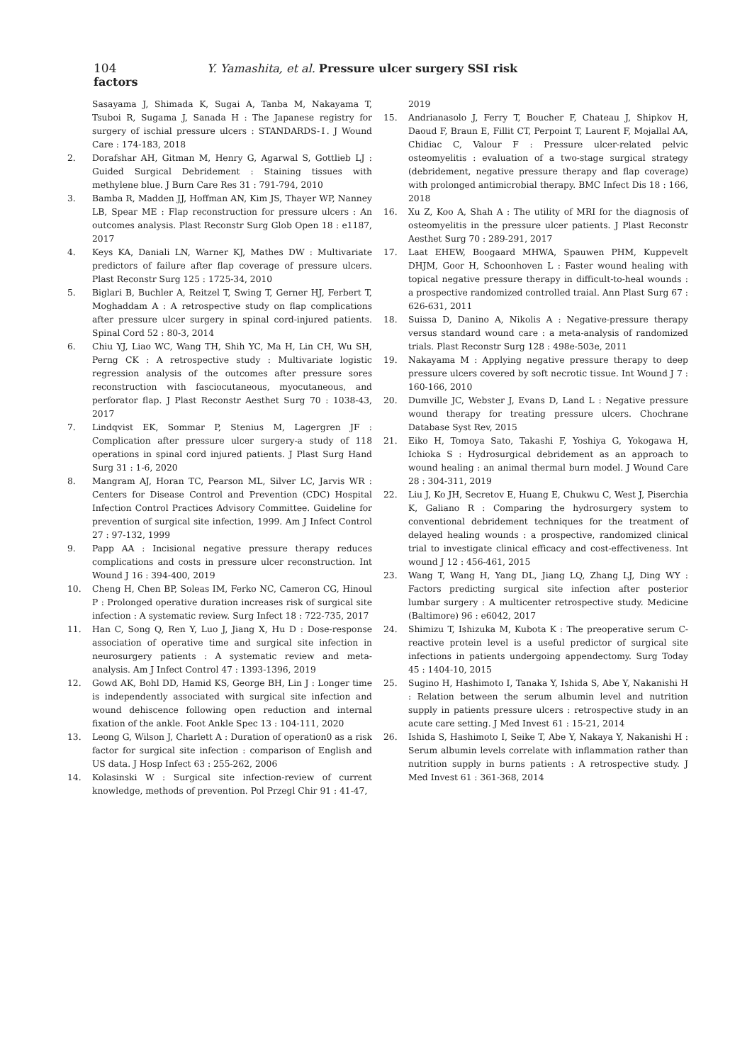104 Y. Yamashita, et al. Pressure ulcer surgery SSI risk factors
Sasayama J, Shimada K, Sugai A, Tanba M, Nakayama T, Tsuboi R, Sugama J, Sanada H : The Japanese registry for surgery of ischial pressure ulcers : STANDARDS-Ⅰ. J Wound Care : 174-183, 2018
2. Dorafshar AH, Gitman M, Henry G, Agarwal S, Gottlieb LJ : Guided Surgical Debridement : Staining tissues with methylene blue. J Burn Care Res 31 : 791-794, 2010
3. Bamba R, Madden JJ, Hoffman AN, Kim JS, Thayer WP, Nanney LB, Spear ME : Flap reconstruction for pressure ulcers : An outcomes analysis. Plast Reconstr Surg Glob Open 18 : e1187, 2017
4. Keys KA, Daniali LN, Warner KJ, Mathes DW : Multivariate predictors of failure after flap coverage of pressure ulcers. Plast Reconstr Surg 125 : 1725-34, 2010
5. Biglari B, Buchler A, Reitzel T, Swing T, Gerner HJ, Ferbert T, Moghaddam A : A retrospective study on flap complications after pressure ulcer surgery in spinal cord-injured patients. Spinal Cord 52 : 80-3, 2014
6. Chiu YJ, Liao WC, Wang TH, Shih YC, Ma H, Lin CH, Wu SH, Perng CK : A retrospective study : Multivariate logistic regression analysis of the outcomes after pressure sores reconstruction with fasciocutaneous, myocutaneous, and perforator flap. J Plast Reconstr Aesthet Surg 70 : 1038-43, 2017
7. Lindqvist EK, Sommar P, Stenius M, Lagergren JF : Complication after pressure ulcer surgery-a study of 118 operations in spinal cord injured patients. J Plast Surg Hand Surg 31 : 1-6, 2020
8. Mangram AJ, Horan TC, Pearson ML, Silver LC, Jarvis WR : Centers for Disease Control and Prevention (CDC) Hospital Infection Control Practices Advisory Committee. Guideline for prevention of surgical site infection, 1999. Am J Infect Control 27 : 97-132, 1999
9. Papp AA : Incisional negative pressure therapy reduces complications and costs in pressure ulcer reconstruction. Int Wound J 16 : 394-400, 2019
10. Cheng H, Chen BP, Soleas IM, Ferko NC, Cameron CG, Hinoul P : Prolonged operative duration increases risk of surgical site infection : A systematic review. Surg Infect 18 : 722-735, 2017
11. Han C, Song Q, Ren Y, Luo J, Jiang X, Hu D : Dose-response association of operative time and surgical site infection in neurosurgery patients : A systematic review and meta-analysis. Am J Infect Control 47 : 1393-1396, 2019
12. Gowd AK, Bohl DD, Hamid KS, George BH, Lin J : Longer time is independently associated with surgical site infection and wound dehiscence following open reduction and internal fixation of the ankle. Foot Ankle Spec 13 : 104-111, 2020
13. Leong G, Wilson J, Charlett A : Duration of operation0 as a risk factor for surgical site infection : comparison of English and US data. J Hosp Infect 63 : 255-262, 2006
14. Kolasinski W : Surgical site infection-review of current knowledge, methods of prevention. Pol Przegl Chir 91 : 41-47,
2019
15. Andrianasolo J, Ferry T, Boucher F, Chateau J, Shipkov H, Daoud F, Braun E, Fillit CT, Perpoint T, Laurent F, Mojallal AA, Chidiac C, Valour F : Pressure ulcer-related pelvic osteomyelitis : evaluation of a two-stage surgical strategy (debridement, negative pressure therapy and flap coverage) with prolonged antimicrobial therapy. BMC Infect Dis 18 : 166, 2018
16. Xu Z, Koo A, Shah A : The utility of MRI for the diagnosis of osteomyelitis in the pressure ulcer patients. J Plast Reconstr Aesthet Surg 70 : 289-291, 2017
17. Laat EHEW, Boogaard MHWA, Spauwen PHM, Kuppevelt DHJM, Goor H, Schoonhoven L : Faster wound healing with topical negative pressure therapy in difficult-to-heal wounds : a prospective randomized controlled traial. Ann Plast Surg 67 : 626-631, 2011
18. Suissa D, Danino A, Nikolis A : Negative-pressure therapy versus standard wound care : a meta-analysis of randomized trials. Plast Reconstr Surg 128 : 498e-503e, 2011
19. Nakayama M : Applying negative pressure therapy to deep pressure ulcers covered by soft necrotic tissue. Int Wound J 7 : 160-166, 2010
20. Dumville JC, Webster J, Evans D, Land L : Negative pressure wound therapy for treating pressure ulcers. Chochrane Database Syst Rev, 2015
21. Eiko H, Tomoya Sato, Takashi F, Yoshiya G, Yokogawa H, Ichioka S : Hydrosurgical debridement as an approach to wound healing : an animal thermal burn model. J Wound Care 28 : 304-311, 2019
22. Liu J, Ko JH, Secretov E, Huang E, Chukwu C, West J, Piserchia K, Galiano R : Comparing the hydrosurgery system to conventional debridement techniques for the treatment of delayed healing wounds : a prospective, randomized clinical trial to investigate clinical efficacy and cost-effectiveness. Int wound J 12 : 456-461, 2015
23. Wang T, Wang H, Yang DL, Jiang LQ, Zhang LJ, Ding WY : Factors predicting surgical site infection after posterior lumbar surgery : A multicenter retrospective study. Medicine (Baltimore) 96 : e6042, 2017
24. Shimizu T, Ishizuka M, Kubota K : The preoperative serum C-reactive protein level is a useful predictor of surgical site infections in patients undergoing appendectomy. Surg Today 45 : 1404-10, 2015
25. Sugino H, Hashimoto I, Tanaka Y, Ishida S, Abe Y, Nakanishi H : Relation between the serum albumin level and nutrition supply in patients pressure ulcers : retrospective study in an acute care setting. J Med Invest 61 : 15-21, 2014
26. Ishida S, Hashimoto I, Seike T, Abe Y, Nakaya Y, Nakanishi H : Serum albumin levels correlate with inflammation rather than nutrition supply in burns patients : A retrospective study. J Med Invest 61 : 361-368, 2014